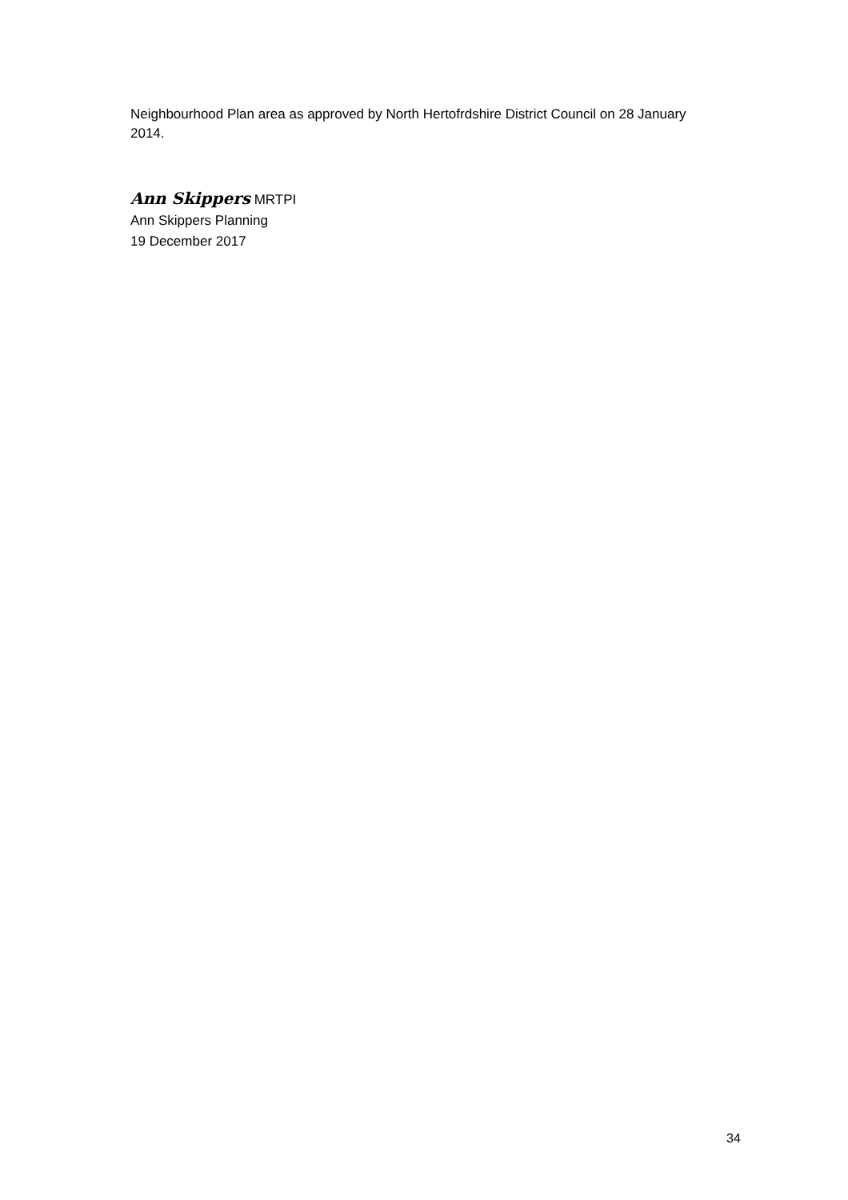Neighbourhood Plan area as approved by North Hertofrdshire District Council on 28 January 2014.
Ann Skippers MRTPI
Ann Skippers Planning
19 December 2017
34